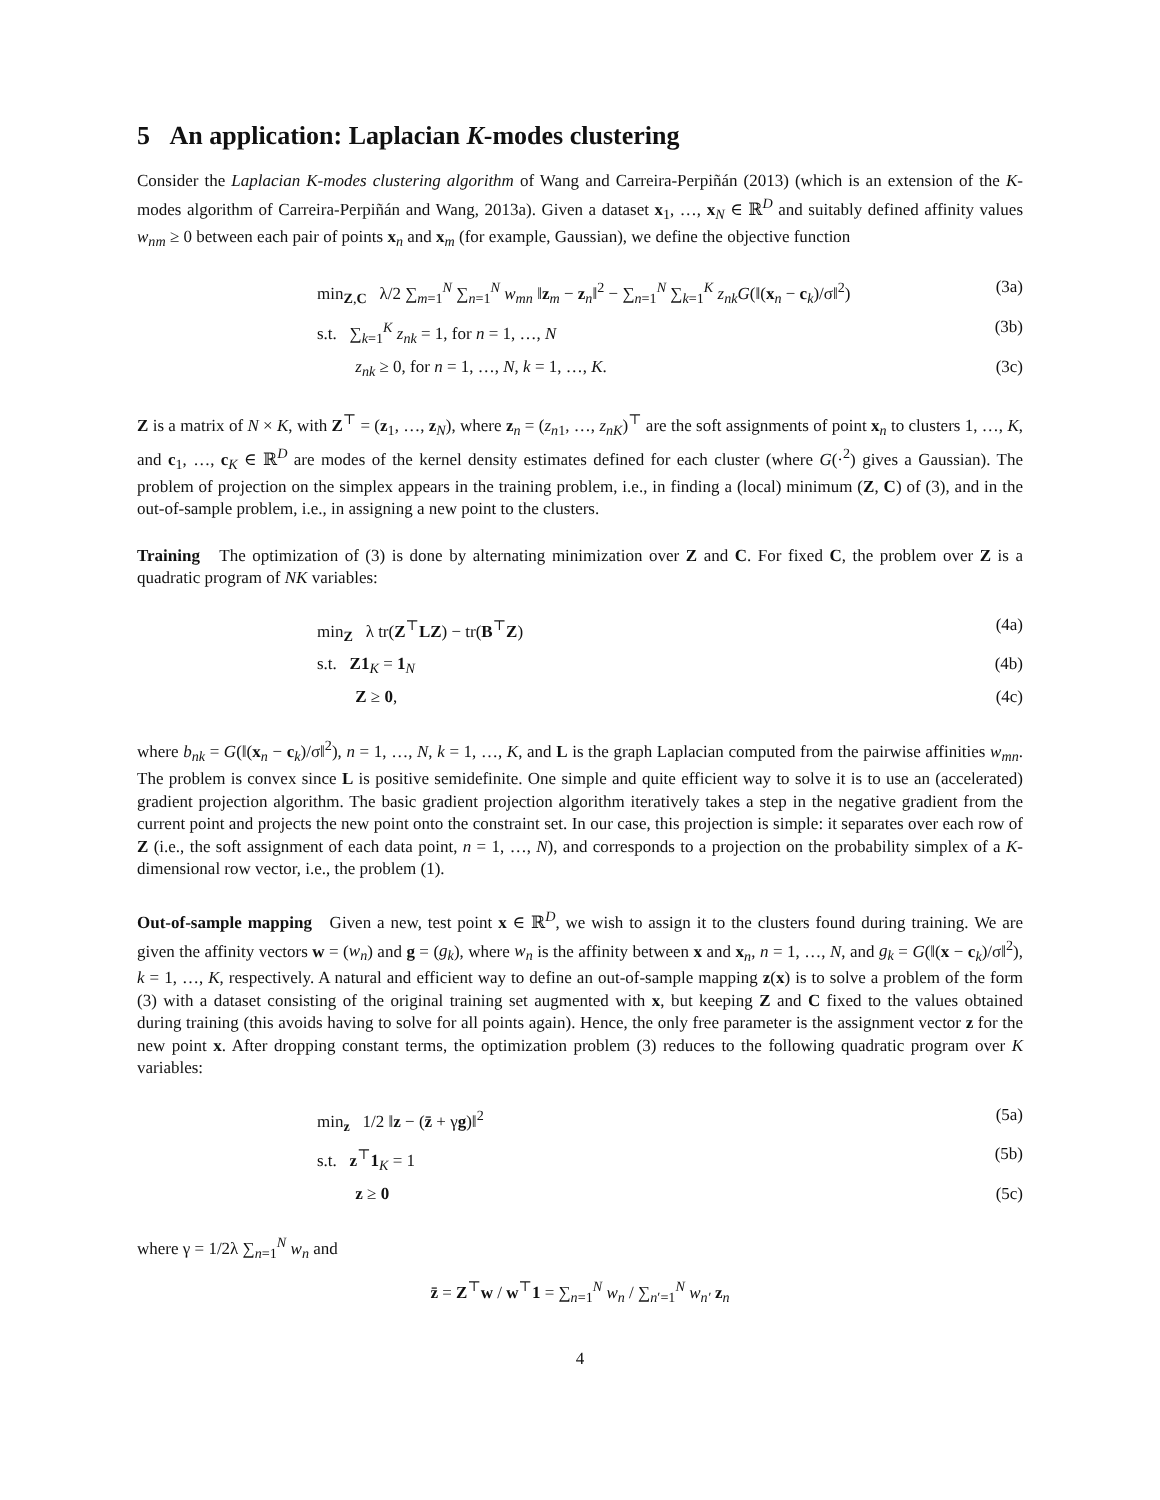5 An application: Laplacian K-modes clustering
Consider the Laplacian K-modes clustering algorithm of Wang and Carreira-Perpiñán (2013) (which is an extension of the K-modes algorithm of Carreira-Perpiñán and Wang, 2013a). Given a dataset x<sub>1</sub>, …, x<sub>N</sub> ∈ ℝ<sup>D</sup> and suitably defined affinity values w<sub>nm</sub> ≥ 0 between each pair of points x<sub>n</sub> and x<sub>m</sub> (for example, Gaussian), we define the objective function
min<sub>Z,C</sub> λ/2 ∑<sub>m=1</sub><sup>N</sup> ∑<sub>n=1</sub><sup>N</sup> w<sub>mn</sub> ‖z<sub>m</sub> − z<sub>n</sub>‖<sup>2</sup> − ∑<sub>n=1</sub><sup>N</sup> ∑<sub>k=1</sub><sup>K</sup> z<sub>nk</sub>G(‖(x<sub>n</sub> − c<sub>k</sub>)/σ‖<sup>2</sup>) (3a)
s.t. ∑<sub>k=1</sub><sup>K</sup> z<sub>nk</sub> = 1, for n = 1, …, N (3b)
z<sub>nk</sub> ≥ 0, for n = 1, …, N, k = 1, …, K. (3c)
Z is a matrix of N × K, with Z<sup>⊤</sup> = (z<sub>1</sub>, …, z<sub>N</sub>), where z<sub>n</sub> = (z<sub>n1</sub>, …, z<sub>nK</sub>)<sup>⊤</sup> are the soft assignments of point x<sub>n</sub> to clusters 1, …, K, and c<sub>1</sub>, …, c<sub>K</sub> ∈ ℝ<sup>D</sup> are modes of the kernel density estimates defined for each cluster (where G(·<sup>2</sup>) gives a Gaussian). The problem of projection on the simplex appears in the training problem, i.e., in finding a (local) minimum (Z, C) of (3), and in the out-of-sample problem, i.e., in assigning a new point to the clusters.
Training The optimization of (3) is done by alternating minimization over Z and C. For fixed C, the problem over Z is a quadratic program of NK variables:
min<sub>Z</sub> λ tr(Z<sup>⊤</sup>LZ) − tr(B<sup>⊤</sup>Z) (4a)
s.t. Z1<sub>K</sub> = 1<sub>N</sub> (4b)
Z ≥ 0, (4c)
where b<sub>nk</sub> = G(‖(x<sub>n</sub> − c<sub>k</sub>)/σ‖<sup>2</sup>), n = 1, …, N, k = 1, …, K, and L is the graph Laplacian computed from the pairwise affinities w<sub>mn</sub>. The problem is convex since L is positive semidefinite. One simple and quite efficient way to solve it is to use an (accelerated) gradient projection algorithm. The basic gradient projection algorithm iteratively takes a step in the negative gradient from the current point and projects the new point onto the constraint set. In our case, this projection is simple: it separates over each row of Z (i.e., the soft assignment of each data point, n = 1, …, N), and corresponds to a projection on the probability simplex of a K-dimensional row vector, i.e., the problem (1).
Out-of-sample mapping Given a new, test point x ∈ ℝ<sup>D</sup>, we wish to assign it to the clusters found during training. We are given the affinity vectors w = (w<sub>n</sub>) and g = (g<sub>k</sub>), where w<sub>n</sub> is the affinity between x and x<sub>n</sub>, n = 1, …, N, and g<sub>k</sub> = G(‖(x − c<sub>k</sub>)/σ‖<sup>2</sup>), k = 1, …, K, respectively. A natural and efficient way to define an out-of-sample mapping z(x) is to solve a problem of the form (3) with a dataset consisting of the original training set augmented with x, but keeping Z and C fixed to the values obtained during training (this avoids having to solve for all points again). Hence, the only free parameter is the assignment vector z for the new point x. After dropping constant terms, the optimization problem (3) reduces to the following quadratic program over K variables:
min<sub>z</sub> 1/2 ‖z − (z̄ + γg)‖<sup>2</sup> (5a)
s.t. z<sup>⊤</sup>1<sub>K</sub> = 1 (5b)
z ≥ 0 (5c)
where γ = 1/2λ ∑<sub>n=1</sub><sup>N</sup> w<sub>n</sub> and
z̄ = Z<sup>⊤</sup>w / w<sup>⊤</sup>1 = ∑<sub>n=1</sub><sup>N</sup> w<sub>n</sub> / ∑<sub>n′=1</sub><sup>N</sup> w<sub>n′</sub> z<sub>n</sub>
4